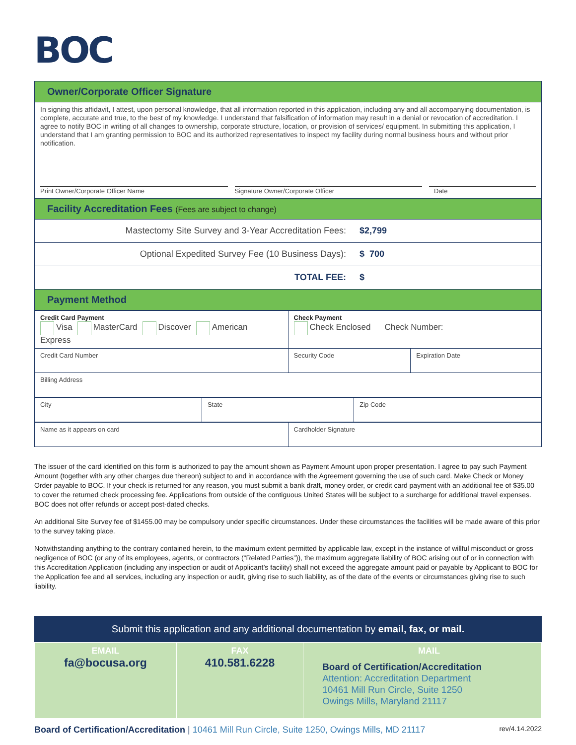BOC
| Owner/Corporate Officer Signature |
| In signing this affidavit, I attest, upon personal knowledge, that all information reported in this application, including any and all accompanying documentation, is complete, accurate and true, to the best of my knowledge. I understand that falsification of information may result in a denial or revocation of accreditation. I agree to notify BOC in writing of all changes to ownership, corporate structure, location, or provision of services/ equipment. In submitting this application, I understand that I am granting permission to BOC and its authorized representatives to inspect my facility during normal business hours and without prior notification. Print Owner/Corporate Officer Name Signature Owner/Corporate Officer Date |
| Facility Accreditation Fees (Fees are subject to change) |
| Mastectomy Site Survey and 3-Year Accreditation Fees: $2,799 |
| Optional Expedited Survey Fee (10 Business Days): $ 700 |
| TOTAL FEE: $ |
| Payment Method |
| Credit Card Payment Visa MasterCard Discover American Express | Check Payment Check Enclosed Check Number: | |
| Credit Card Number | Security Code | Expiration Date |
| Billing Address | | |
| City | State | Zip Code |
| Name as it appears on card | Cardholder Signature |
The issuer of the card identified on this form is authorized to pay the amount shown as Payment Amount upon proper presentation. I agree to pay such Payment Amount (together with any other charges due thereon) subject to and in accordance with the Agreement governing the use of such card. Make Check or Money Order payable to BOC. If your check is returned for any reason, you must submit a bank draft, money order, or credit card payment with an additional fee of $35.00 to cover the returned check processing fee. Applications from outside of the contiguous United States will be subject to a surcharge for additional travel expenses. BOC does not offer refunds or accept post-dated checks.
An additional Site Survey fee of $1455.00 may be compulsory under specific circumstances. Under these circumstances the facilities will be made aware of this prior to the survey taking place.
Notwithstanding anything to the contrary contained herein, to the maximum extent permitted by applicable law, except in the instance of willful misconduct or gross negligence of BOC (or any of its employees, agents, or contractors (“Related Parties”)), the maximum aggregate liability of BOC arising out of or in connection with this Accreditation Application (including any inspection or audit of Applicant’s facility) shall not exceed the aggregate amount paid or payable by Applicant to BOC for the Application fee and all services, including any inspection or audit, giving rise to such liability, as of the date of the events or circumstances giving rise to such liability.
Submit this application and any additional documentation by email, fax, or mail.
| EMAIL fa@bocusa.org | FAX 410.581.6228 | MAIL Board of Certification/Accreditation Attention: Accreditation Department 10461 Mill Run Circle, Suite 1250 Owings Mills, Maryland 21117 |
Board of Certification/Accreditation | 10461 Mill Run Circle, Suite 1250, Owings Mills, MD 21117
rev/4.14.2022